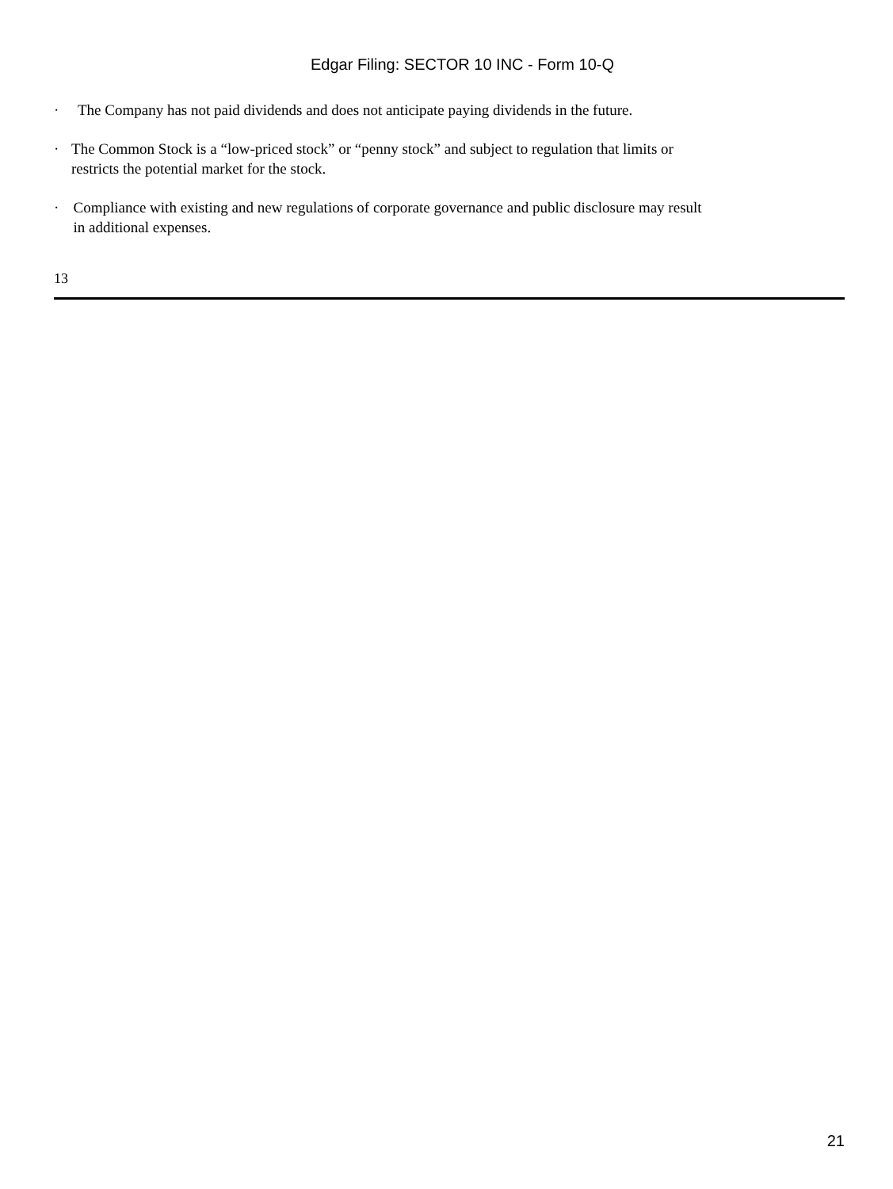Edgar Filing: SECTOR 10 INC - Form 10-Q
· The Company has not paid dividends and does not anticipate paying dividends in the future.
· The Common Stock is a “low-priced stock” or “penny stock” and subject to regulation that limits or restricts the potential market for the stock.
· Compliance with existing and new regulations of corporate governance and public disclosure may result in additional expenses.
13
21